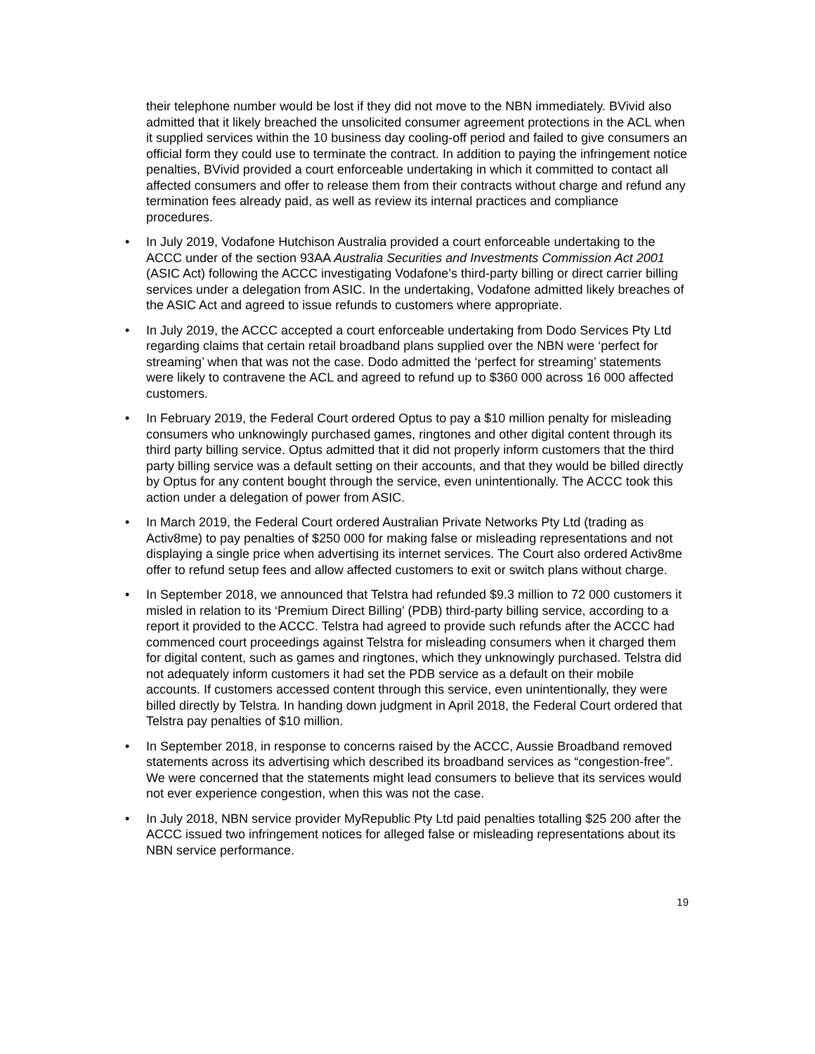their telephone number would be lost if they did not move to the NBN immediately. BVivid also admitted that it likely breached the unsolicited consumer agreement protections in the ACL when it supplied services within the 10 business day cooling-off period and failed to give consumers an official form they could use to terminate the contract. In addition to paying the infringement notice penalties, BVivid provided a court enforceable undertaking in which it committed to contact all affected consumers and offer to release them from their contracts without charge and refund any termination fees already paid, as well as review its internal practices and compliance procedures.
• In July 2019, Vodafone Hutchison Australia provided a court enforceable undertaking to the ACCC under of the section 93AA Australia Securities and Investments Commission Act 2001 (ASIC Act) following the ACCC investigating Vodafone’s third-party billing or direct carrier billing services under a delegation from ASIC. In the undertaking, Vodafone admitted likely breaches of the ASIC Act and agreed to issue refunds to customers where appropriate.
• In July 2019, the ACCC accepted a court enforceable undertaking from Dodo Services Pty Ltd regarding claims that certain retail broadband plans supplied over the NBN were ‘perfect for streaming’ when that was not the case. Dodo admitted the ‘perfect for streaming’ statements were likely to contravene the ACL and agreed to refund up to $360 000 across 16 000 affected customers.
• In February 2019, the Federal Court ordered Optus to pay a $10 million penalty for misleading consumers who unknowingly purchased games, ringtones and other digital content through its third party billing service. Optus admitted that it did not properly inform customers that the third party billing service was a default setting on their accounts, and that they would be billed directly by Optus for any content bought through the service, even unintentionally. The ACCC took this action under a delegation of power from ASIC.
• In March 2019, the Federal Court ordered Australian Private Networks Pty Ltd (trading as Activ8me) to pay penalties of $250 000 for making false or misleading representations and not displaying a single price when advertising its internet services. The Court also ordered Activ8me offer to refund setup fees and allow affected customers to exit or switch plans without charge.
• In September 2018, we announced that Telstra had refunded $9.3 million to 72 000 customers it misled in relation to its ‘Premium Direct Billing’ (PDB) third-party billing service, according to a report it provided to the ACCC. Telstra had agreed to provide such refunds after the ACCC had commenced court proceedings against Telstra for misleading consumers when it charged them for digital content, such as games and ringtones, which they unknowingly purchased. Telstra did not adequately inform customers it had set the PDB service as a default on their mobile accounts. If customers accessed content through this service, even unintentionally, they were billed directly by Telstra. In handing down judgment in April 2018, the Federal Court ordered that Telstra pay penalties of $10 million.
• In September 2018, in response to concerns raised by the ACCC, Aussie Broadband removed statements across its advertising which described its broadband services as “congestion-free”. We were concerned that the statements might lead consumers to believe that its services would not ever experience congestion, when this was not the case.
• In July 2018, NBN service provider MyRepublic Pty Ltd paid penalties totalling $25 200 after the ACCC issued two infringement notices for alleged false or misleading representations about its NBN service performance.
19